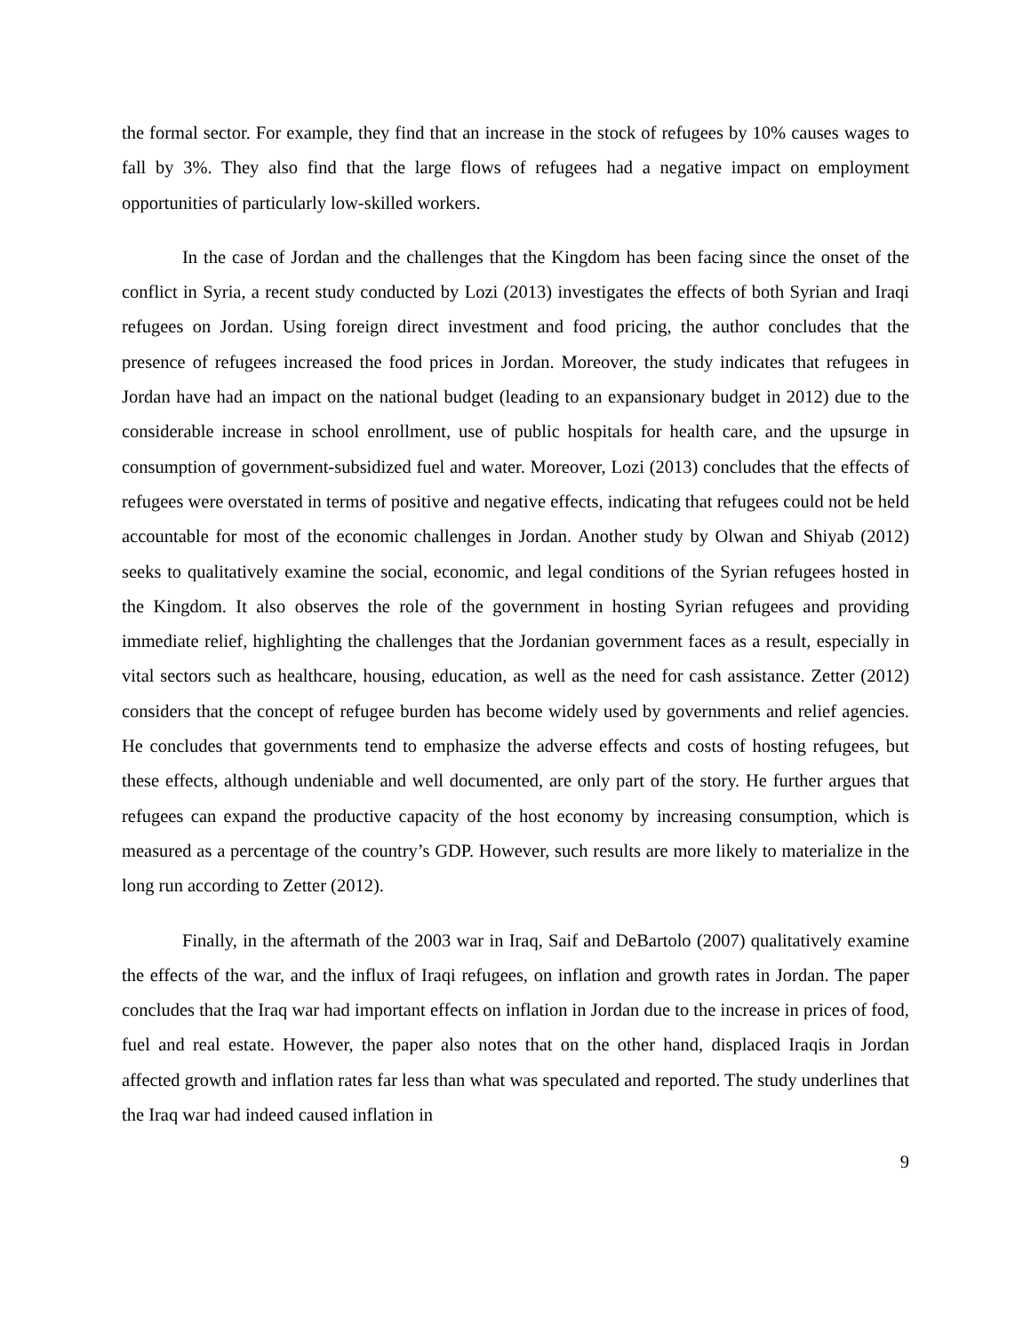the formal sector. For example, they find that an increase in the stock of refugees by 10% causes wages to fall by 3%. They also find that the large flows of refugees had a negative impact on employment opportunities of particularly low-skilled workers.
In the case of Jordan and the challenges that the Kingdom has been facing since the onset of the conflict in Syria, a recent study conducted by Lozi (2013) investigates the effects of both Syrian and Iraqi refugees on Jordan. Using foreign direct investment and food pricing, the author concludes that the presence of refugees increased the food prices in Jordan. Moreover, the study indicates that refugees in Jordan have had an impact on the national budget (leading to an expansionary budget in 2012) due to the considerable increase in school enrollment, use of public hospitals for health care, and the upsurge in consumption of government-subsidized fuel and water. Moreover, Lozi (2013) concludes that the effects of refugees were overstated in terms of positive and negative effects, indicating that refugees could not be held accountable for most of the economic challenges in Jordan. Another study by Olwan and Shiyab (2012) seeks to qualitatively examine the social, economic, and legal conditions of the Syrian refugees hosted in the Kingdom. It also observes the role of the government in hosting Syrian refugees and providing immediate relief, highlighting the challenges that the Jordanian government faces as a result, especially in vital sectors such as healthcare, housing, education, as well as the need for cash assistance. Zetter (2012) considers that the concept of refugee burden has become widely used by governments and relief agencies. He concludes that governments tend to emphasize the adverse effects and costs of hosting refugees, but these effects, although undeniable and well documented, are only part of the story. He further argues that refugees can expand the productive capacity of the host economy by increasing consumption, which is measured as a percentage of the country’s GDP. However, such results are more likely to materialize in the long run according to Zetter (2012).
Finally, in the aftermath of the 2003 war in Iraq, Saif and DeBartolo (2007) qualitatively examine the effects of the war, and the influx of Iraqi refugees, on inflation and growth rates in Jordan. The paper concludes that the Iraq war had important effects on inflation in Jordan due to the increase in prices of food, fuel and real estate. However, the paper also notes that on the other hand, displaced Iraqis in Jordan affected growth and inflation rates far less than what was speculated and reported. The study underlines that the Iraq war had indeed caused inflation in
9